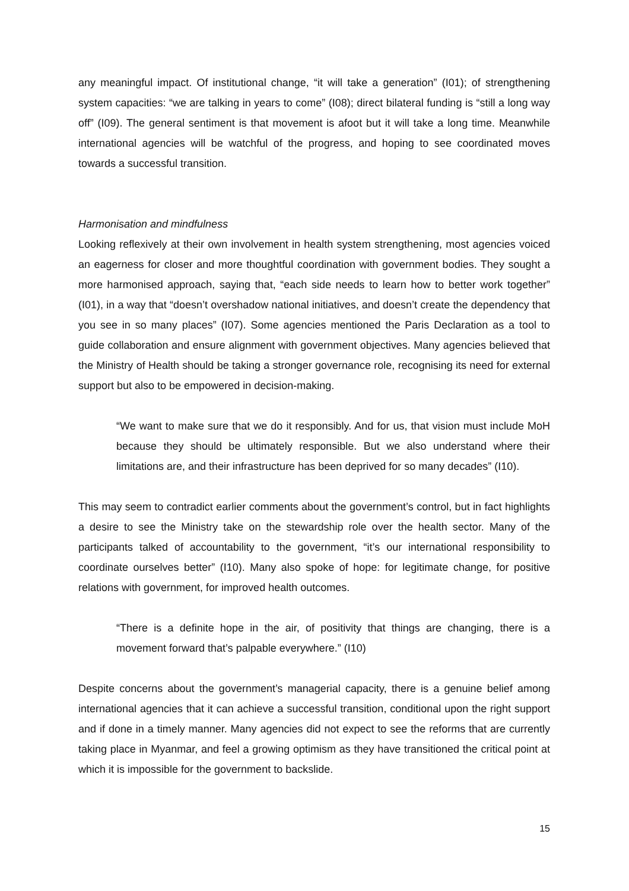any meaningful impact. Of institutional change, “it will take a generation” (I01); of strengthening system capacities: “we are talking in years to come” (I08); direct bilateral funding is “still a long way off” (I09). The general sentiment is that movement is afoot but it will take a long time. Meanwhile international agencies will be watchful of the progress, and hoping to see coordinated moves towards a successful transition.
Harmonisation and mindfulness
Looking reflexively at their own involvement in health system strengthening, most agencies voiced an eagerness for closer and more thoughtful coordination with government bodies. They sought a more harmonised approach, saying that, “each side needs to learn how to better work together” (I01), in a way that “doesn’t overshadow national initiatives, and doesn’t create the dependency that you see in so many places” (I07). Some agencies mentioned the Paris Declaration as a tool to guide collaboration and ensure alignment with government objectives. Many agencies believed that the Ministry of Health should be taking a stronger governance role, recognising its need for external support but also to be empowered in decision-making.
“We want to make sure that we do it responsibly. And for us, that vision must include MoH because they should be ultimately responsible. But we also understand where their limitations are, and their infrastructure has been deprived for so many decades” (I10).
This may seem to contradict earlier comments about the government’s control, but in fact highlights a desire to see the Ministry take on the stewardship role over the health sector. Many of the participants talked of accountability to the government, “it’s our international responsibility to coordinate ourselves better” (I10). Many also spoke of hope: for legitimate change, for positive relations with government, for improved health outcomes.
“There is a definite hope in the air, of positivity that things are changing, there is a movement forward that’s palpable everywhere.” (I10)
Despite concerns about the government’s managerial capacity, there is a genuine belief among international agencies that it can achieve a successful transition, conditional upon the right support and if done in a timely manner. Many agencies did not expect to see the reforms that are currently taking place in Myanmar, and feel a growing optimism as they have transitioned the critical point at which it is impossible for the government to backslide.
15